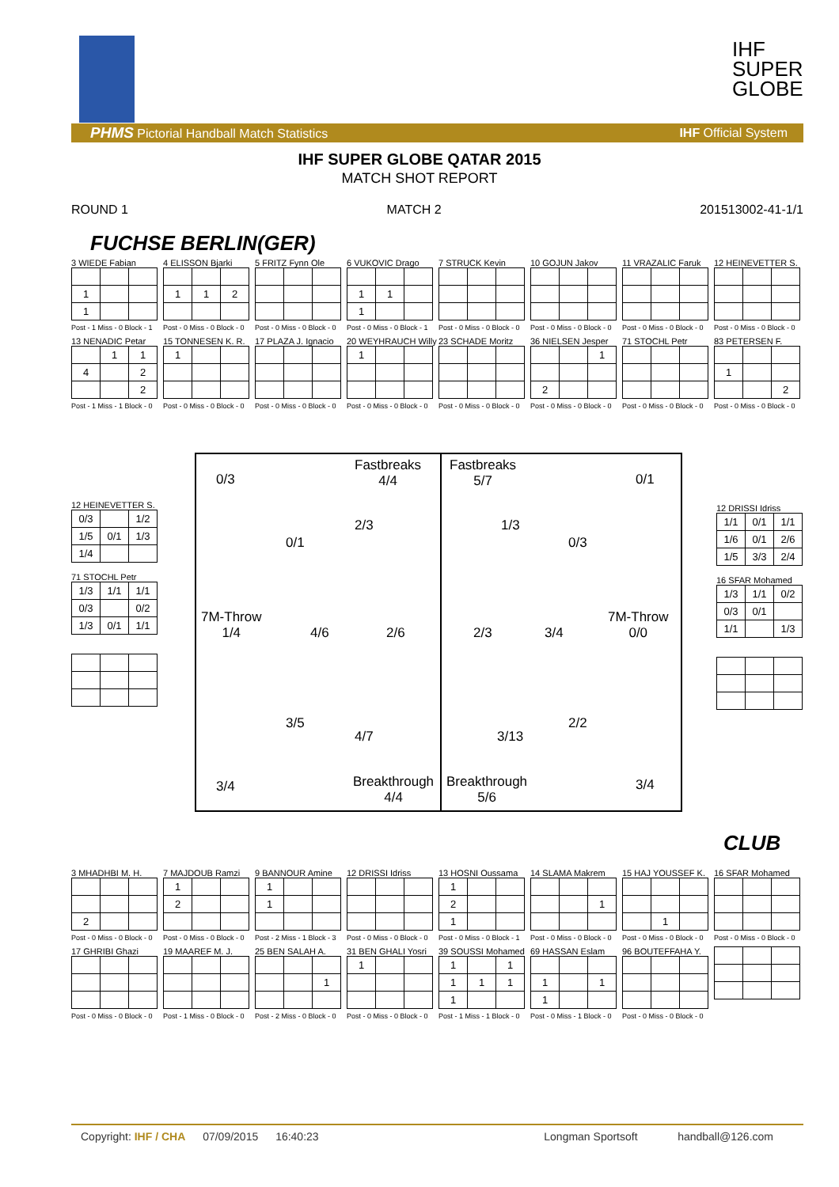IHF
SUPER
GLOBE
PHMS Pictorial Handball Match Statistics IHF Official System
IHF SUPER GLOBE QATAR 2015
MATCH SHOT REPORT
ROUND 1 MATCH 2 201513002-41-1/1
FUCHSE BERLIN(GER)
3 WIEDE Fabian
| 1 | | |
| 1 | | |
Post - 1 Miss - 0 Block - 1
4 ELISSON Bjarki
| 1 | 1 | 2 |
Post - 0 Miss - 0 Block - 0
5 FRITZ Fynn Ole
Post - 0 Miss - 0 Block - 0
6 VUKOVIC Drago
| 1 | 1 | |
| 1 | | |
Post - 0 Miss - 0 Block - 1
7 STRUCK Kevin
Post - 0 Miss - 0 Block - 0
10 GOJUN Jakov
Post - 0 Miss - 0 Block - 0
11 VRAZALIC Faruk
Post - 0 Miss - 0 Block - 0
12 HEINEVETTER S.
Post - 0 Miss - 0 Block - 0
13 NENADIC Petar
| | 1 | 1 |
| 4 | | 2 |
| | | 2 |
Post - 1 Miss - 1 Block - 0
15 TONNESEN K. R.
| 1 | | |
Post - 0 Miss - 0 Block - 0
17 PLAZA J. Ignacio
Post - 0 Miss - 0 Block - 0
20 WEYHRAUCH Willy
| 1 | | |
Post - 0 Miss - 0 Block - 0
23 SCHADE Moritz
Post - 0 Miss - 0 Block - 0
36 NIELSEN Jesper
| | | 1 |
| 2 | | |
Post - 0 Miss - 0 Block - 0
71 STOCHL Petr
Post - 0 Miss - 0 Block - 0
83 PETERSEN F.
| 1 | | |
| | | 2 |
Post - 0 Miss - 0 Block - 0
12 HEINEVETTER S.
| 0/3 | | 1/2 |
| 1/5 | 0/1 | 1/3 |
| 1/4 | | |
71 STOCHL Petr
| 1/3 | 1/1 | 1/1 |
| 0/3 | | 0/2 |
| 1/3 | 0/1 | 1/1 |
12 DRISSI Idriss
| 1/1 | 0/1 | 1/1 |
| 1/6 | 0/1 | 2/6 |
| 1/5 | 3/3 | 2/4 |
16 SFAR Mohamed
| 1/3 | 1/1 | 0/2 |
| 0/3 | 0/1 | |
| 1/1 | | 1/3 |
0/3
Fastbreaks
4/4
Fastbreaks
5/7
0/1
2/3 1/3
0/1 0/3
7M-Throw
1/4
4/6 2/6 2/3 3/4
7M-Throw
0/0
3/5 2/2
4/7 3/13
3/4
Breakthrough
4/4
Breakthrough
5/6
3/4
CLUB
3 MHADHBI M. H.
| 2 | | |
Post - 0 Miss - 0 Block - 0
7 MAJDOUB Ramzi
| 1 | | |
| 2 | | |
Post - 0 Miss - 0 Block - 0
9 BANNOUR Amine
| 1 | | |
| 1 | | |
Post - 2 Miss - 1 Block - 3
12 DRISSI Idriss
Post - 0 Miss - 0 Block - 0
13 HOSNI Oussama
| 1 | | |
| 2 | | |
| 1 | | |
Post - 0 Miss - 0 Block - 1
14 SLAMA Makrem
| | | 1 |
Post - 0 Miss - 0 Block - 0
15 HAJ YOUSSEF K.
| | 1 | |
Post - 0 Miss - 0 Block - 0
16 SFAR Mohamed
Post - 0 Miss - 0 Block - 0
17 GHRIBI Ghazi
Post - 0 Miss - 0 Block - 0
19 MAAREF M. J.
Post - 1 Miss - 0 Block - 0
25 BEN SALAH A.
| | | 1 |
Post - 2 Miss - 0 Block - 0
31 BEN GHALI Yosri
| 1 | | |
Post - 0 Miss - 0 Block - 0
39 SOUSSI Mohamed
| 1 | | 1 |
| 1 | 1 | 1 |
| 1 | | |
Post - 1 Miss - 1 Block - 0
69 HASSAN Eslam
| 1 | | 1 |
| 1 | | |
Post - 0 Miss - 1 Block - 0
96 BOUTEFFAHA Y.
Post - 0 Miss - 0 Block - 0
Copyright: IHF / CHA 07/09/2015 16:40:23 Longman Sportsoft handball@126.com